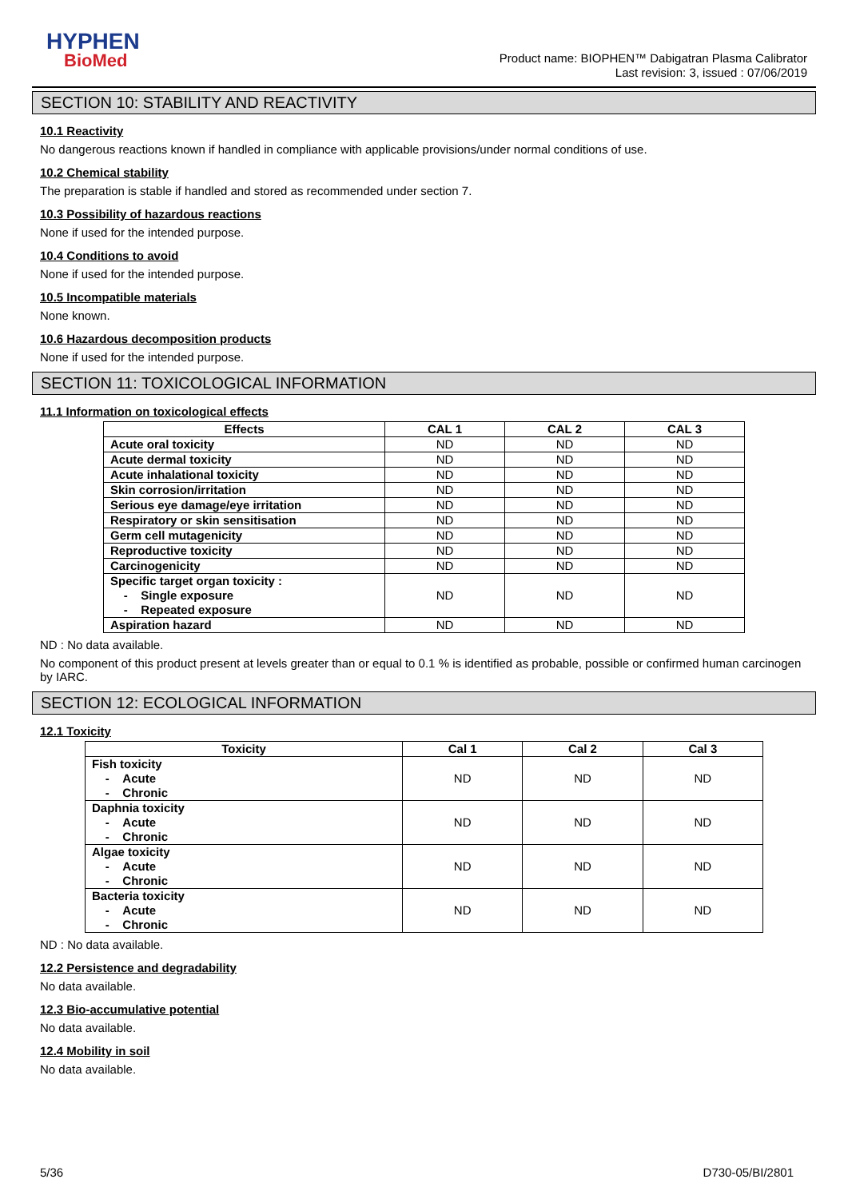HYPHEN
BioMed
Product name: BIOPHEN™ Dabigatran Plasma Calibrator
Last revision: 3, issued : 07/06/2019
SECTION 10: STABILITY AND REACTIVITY
10.1 Reactivity
No dangerous reactions known if handled in compliance with applicable provisions/under normal conditions of use.
10.2 Chemical stability
The preparation is stable if handled and stored as recommended under section 7.
10.3 Possibility of hazardous reactions
None if used for the intended purpose.
10.4 Conditions to avoid
None if used for the intended purpose.
10.5 Incompatible materials
None known.
10.6 Hazardous decomposition products
None if used for the intended purpose.
SECTION 11: TOXICOLOGICAL INFORMATION
11.1 Information on toxicological effects
| Effects | CAL 1 | CAL 2 | CAL 3 |
| --- | --- | --- | --- |
| Acute oral toxicity | ND | ND | ND |
| Acute dermal toxicity | ND | ND | ND |
| Acute inhalational toxicity | ND | ND | ND |
| Skin corrosion/irritation | ND | ND | ND |
| Serious eye damage/eye irritation | ND | ND | ND |
| Respiratory or skin sensitisation | ND | ND | ND |
| Germ cell mutagenicity | ND | ND | ND |
| Reproductive toxicity | ND | ND | ND |
| Carcinogenicity | ND | ND | ND |
| Specific target organ toxicity : - Single exposure - Repeated exposure | ND | ND | ND |
| Aspiration hazard | ND | ND | ND |
ND : No data available.
No component of this product present at levels greater than or equal to 0.1 % is identified as probable, possible or confirmed human carcinogen by IARC.
SECTION 12: ECOLOGICAL INFORMATION
12.1 Toxicity
| Toxicity | Cal 1 | Cal 2 | Cal 3 |
| --- | --- | --- | --- |
| Fish toxicity - Acute - Chronic | ND | ND | ND |
| Daphnia toxicity - Acute - Chronic | ND | ND | ND |
| Algae toxicity - Acute - Chronic | ND | ND | ND |
| Bacteria toxicity - Acute - Chronic | ND | ND | ND |
ND : No data available.
12.2 Persistence and degradability
No data available.
12.3 Bio-accumulative potential
No data available.
12.4 Mobility in soil
No data available.
5/36 D730-05/BI/2801